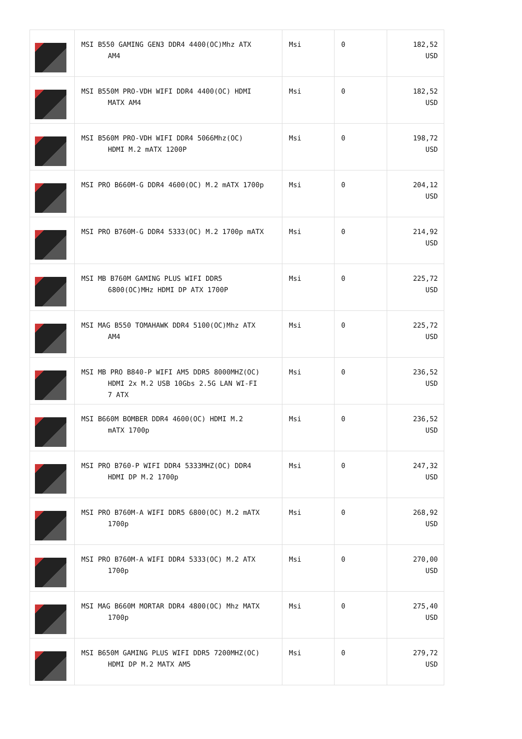| | MSI B550 GAMING GEN3 DDR4 4400(OC)Mhz ATX AM4 | Msi | 0 | 182,52 USD |
| | MSI B550M PRO-VDH WIFI DDR4 4400(OC) HDMI MATX AM4 | Msi | 0 | 182,52 USD |
| | MSI B560M PRO-VDH WIFI DDR4 5066Mhz(OC) HDMI M.2 mATX 1200P | Msi | 0 | 198,72 USD |
| | MSI PRO B660M-G DDR4 4600(OC) M.2 mATX 1700p | Msi | 0 | 204,12 USD |
| | MSI PRO B760M-G DDR4 5333(OC) M.2 1700p mATX | Msi | 0 | 214,92 USD |
| | MSI MB B760M GAMING PLUS WIFI DDR5 6800(OC)MHz HDMI DP ATX 1700P | Msi | 0 | 225,72 USD |
| | MSI MAG B550 TOMAHAWK DDR4 5100(OC)Mhz ATX AM4 | Msi | 0 | 225,72 USD |
| | MSI MB PRO B840-P WIFI AM5 DDR5 8000MHZ(OC) HDMI 2x M.2 USB 10Gbs 2.5G LAN WI-FI 7 ATX | Msi | 0 | 236,52 USD |
| | MSI B660M BOMBER DDR4 4600(OC) HDMI M.2 mATX 1700p | Msi | 0 | 236,52 USD |
| | MSI PRO B760-P WIFI DDR4 5333MHZ(OC) DDR4 HDMI DP M.2 1700p | Msi | 0 | 247,32 USD |
| | MSI PRO B760M-A WIFI DDR5 6800(OC) M.2 mATX 1700p | Msi | 0 | 268,92 USD |
| | MSI PRO B760M-A WIFI DDR4 5333(OC) M.2 ATX 1700p | Msi | 0 | 270,00 USD |
| | MSI MAG B660M MORTAR DDR4 4800(OC) Mhz MATX 1700p | Msi | 0 | 275,40 USD |
| | MSI B650M GAMING PLUS WIFI DDR5 7200MHZ(OC) HDMI DP M.2 MATX AM5 | Msi | 0 | 279,72 USD |